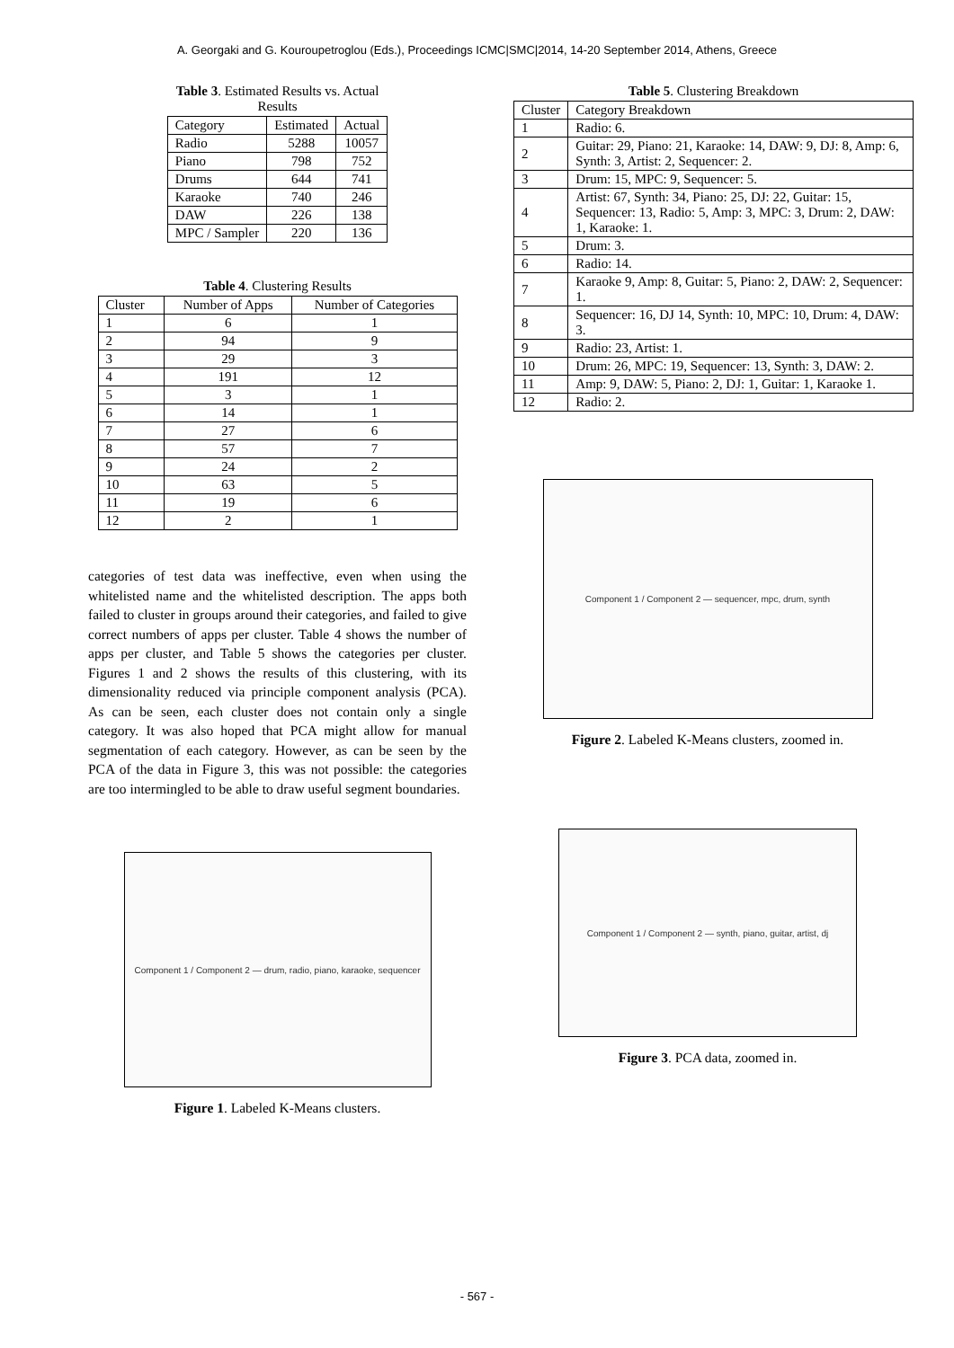A. Georgaki and G. Kouroupetroglou (Eds.), Proceedings ICMC|SMC|2014, 14-20 September 2014, Athens, Greece
Table 3 . Estimated Results vs. Actual Results
| Category | Estimated | Actual |
| Radio | 5288 | 10057 |
| Piano | 798 | 752 |
| Drums | 644 | 741 |
| Karaoke | 740 | 246 |
| DAW | 226 | 138 |
| MPC / Sampler | 220 | 136 |
Table 4 . Clustering Results
| Cluster | Number of Apps | Number of Categories |
| 1 | 6 | 1 |
| 2 | 94 | 9 |
| 3 | 29 | 3 |
| 4 | 191 | 12 |
| 5 | 3 | 1 |
| 6 | 14 | 1 |
| 7 | 27 | 6 |
| 8 | 57 | 7 |
| 9 | 24 | 2 |
| 10 | 63 | 5 |
| 11 | 19 | 6 |
| 12 | 2 | 1 |
categories of test data was ineffective, even when using the whitelisted name and the whitelisted description. The apps both failed to cluster in groups around their categories, and failed to give correct numbers of apps per cluster. Table 4 shows the number of apps per cluster, and Table 5 shows the categories per cluster. Figures 1 and 2 shows the results of this clustering, with its dimensionality reduced via principle component analysis (PCA). As can be seen, each cluster does not contain only a single category. It was also hoped that PCA might allow for manual segmentation of each category. However, as can be seen by the PCA of the data in Figure 3, this was not possible: the categories are too intermingled to be able to draw useful segment boundaries.
Component 1 / Component 2 — drum, radio, piano, karaoke, sequencer
Figure 1. Labeled K-Means clusters.
Table 5 . Clustering Breakdown
| Cluster | Category Breakdown |
| 1 | Radio: 6. |
| 2 | Guitar: 29, Piano: 21, Karaoke: 14, DAW: 9, DJ: 8, Amp: 6, Synth: 3, Artist: 2, Sequencer: 2. |
| 3 | Drum: 15, MPC: 9, Sequencer: 5. |
| 4 | Artist: 67, Synth: 34, Piano: 25, DJ: 22, Guitar: 15, Sequencer: 13, Radio: 5, Amp: 3, MPC: 3, Drum: 2, DAW: 1, Karaoke: 1. |
| 5 | Drum: 3. |
| 6 | Radio: 14. |
| 7 | Karaoke 9, Amp: 8, Guitar: 5, Piano: 2, DAW: 2, Sequencer: 1. |
| 8 | Sequencer: 16, DJ 14, Synth: 10, MPC: 10, Drum: 4, DAW: 3. |
| 9 | Radio: 23, Artist: 1. |
| 10 | Drum: 26, MPC: 19, Sequencer: 13, Synth: 3, DAW: 2. |
| 11 | Amp: 9, DAW: 5, Piano: 2, DJ: 1, Guitar: 1, Karaoke 1. |
| 12 | Radio: 2. |
Component 1 / Component 2 — sequencer, mpc, drum, synth
Figure 2. Labeled K-Means clusters, zoomed in.
Component 1 / Component 2 — synth, piano, guitar, artist, dj
Figure 3. PCA data, zoomed in.
- 567 -